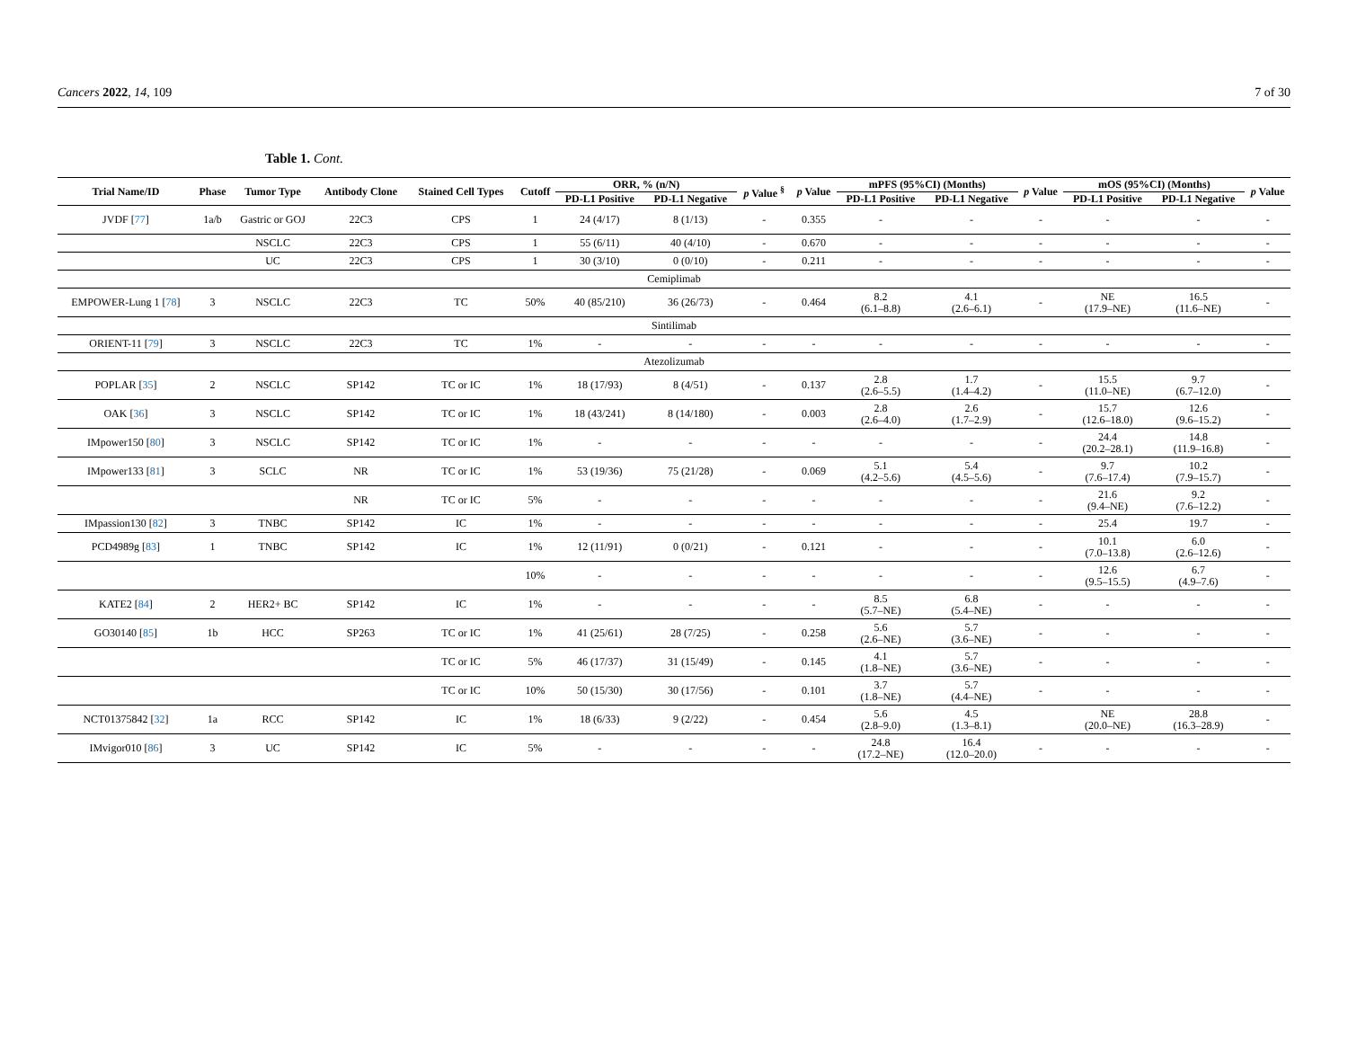Cancers 2022, 14, 109 7 of 30
Table 1. Cont.
| Trial Name/ID | Phase | Tumor Type | Antibody Clone | Stained Cell Types | Cutoff | ORR, % (n/N) | | p Value <sup>§</sup> | p Value | mPFS (95%CI) (Months) | | p Value | mOS (95%CI) (Months) | | p Value |
| --- | --- | --- | --- | --- | --- | --- | --- | --- | --- | --- | --- | --- | --- | --- | --- |
| | | | | | | PD-L1 Positive | PD-L1 Negative | | | PD-L1 Positive | PD-L1 Negative | | PD-L1 Positive | PD-L1 Negative | |
| JVDF [ 77 ] | 1a/b | Gastric or GOJ | 22C3 | CPS | 1 | 24 (4/17) | 8 (1/13) | - | 0.355 | - | - | - | - | - | - |
| | | NSCLC | 22C3 | CPS | 1 | 55 (6/11) | 40 (4/10) | - | 0.670 | - | - | - | - | - | - |
| | | UC | 22C3 | CPS | 1 | 30 (3/10) | 0 (0/10) | - | 0.211 | - | - | - | - | - | - |
| Cemiplimab | | | | | | | | | | | | | | | |
| EMPOWER-Lung 1 [ 78 ] | 3 | NSCLC | 22C3 | TC | 50% | 40 (85/210) | 36 (26/73) | - | 0.464 | 8.2 (6.1–8.8) | 4.1 (2.6–6.1) | - | NE (17.9–NE) | 16.5 (11.6–NE) | - |
| Sintilimab | | | | | | | | | | | | | | | |
| ORIENT-11 [ 79 ] | 3 | NSCLC | 22C3 | TC | 1% | - | - | - | - | - | - | - | - | - | - |
| Atezolizumab | | | | | | | | | | | | | | | |
| POPLAR [ 35 ] | 2 | NSCLC | SP142 | TC or IC | 1% | 18 (17/93) | 8 (4/51) | - | 0.137 | 2.8 (2.6–5.5) | 1.7 (1.4–4.2) | - | 15.5 (11.0–NE) | 9.7 (6.7–12.0) | - |
| OAK [ 36 ] | 3 | NSCLC | SP142 | TC or IC | 1% | 18 (43/241) | 8 (14/180) | - | 0.003 | 2.8 (2.6–4.0) | 2.6 (1.7–2.9) | - | 15.7 (12.6–18.0) | 12.6 (9.6–15.2) | - |
| IMpower150 [ 80 ] | 3 | NSCLC | SP142 | TC or IC | 1% | - | - | - | - | - | - | - | 24.4 (20.2–28.1) | 14.8 (11.9–16.8) | - |
| IMpower133 [ 81 ] | 3 | SCLC | NR | TC or IC | 1% | 53 (19/36) | 75 (21/28) | - | 0.069 | 5.1 (4.2–5.6) | 5.4 (4.5–5.6) | - | 9.7 (7.6–17.4) | 10.2 (7.9–15.7) | - |
| | | | NR | TC or IC | 5% | - | - | - | - | - | - | - | 21.6 (9.4–NE) | 9.2 (7.6–12.2) | - |
| IMpassion130 [ 82 ] | 3 | TNBC | SP142 | IC | 1% | - | - | - | - | - | - | - | 25.4 | 19.7 | - |
| PCD4989g [ 83 ] | 1 | TNBC | SP142 | IC | 1% | 12 (11/91) | 0 (0/21) | - | 0.121 | - | - | - | 10.1 (7.0–13.8) | 6.0 (2.6–12.6) | - |
| | | | | | 10% | - | - | - | - | - | - | - | 12.6 (9.5–15.5) | 6.7 (4.9–7.6) | - |
| KATE2 [ 84 ] | 2 | HER2+ BC | SP142 | IC | 1% | - | - | - | - | 8.5 (5.7–NE) | 6.8 (5.4–NE) | - | - | - | - |
| GO30140 [ 85 ] | 1b | HCC | SP263 | TC or IC | 1% | 41 (25/61) | 28 (7/25) | - | 0.258 | 5.6 (2.6–NE) | 5.7 (3.6–NE) | - | - | - | - |
| | | | | TC or IC | 5% | 46 (17/37) | 31 (15/49) | - | 0.145 | 4.1 (1.8–NE) | 5.7 (3.6–NE) | - | - | - | - |
| | | | | TC or IC | 10% | 50 (15/30) | 30 (17/56) | - | 0.101 | 3.7 (1.8–NE) | 5.7 (4.4–NE) | - | - | - | - |
| NCT01375842 [ 32 ] | 1a | RCC | SP142 | IC | 1% | 18 (6/33) | 9 (2/22) | - | 0.454 | 5.6 (2.8–9.0) | 4.5 (1.3–8.1) | | NE (20.0–NE) | 28.8 (16.3–28.9) | - |
| IMvigor010 [ 86 ] | 3 | UC | SP142 | IC | 5% | - | - | - | - | 24.8 (17.2–NE) | 16.4 (12.0–20.0) | - | - | - | - |